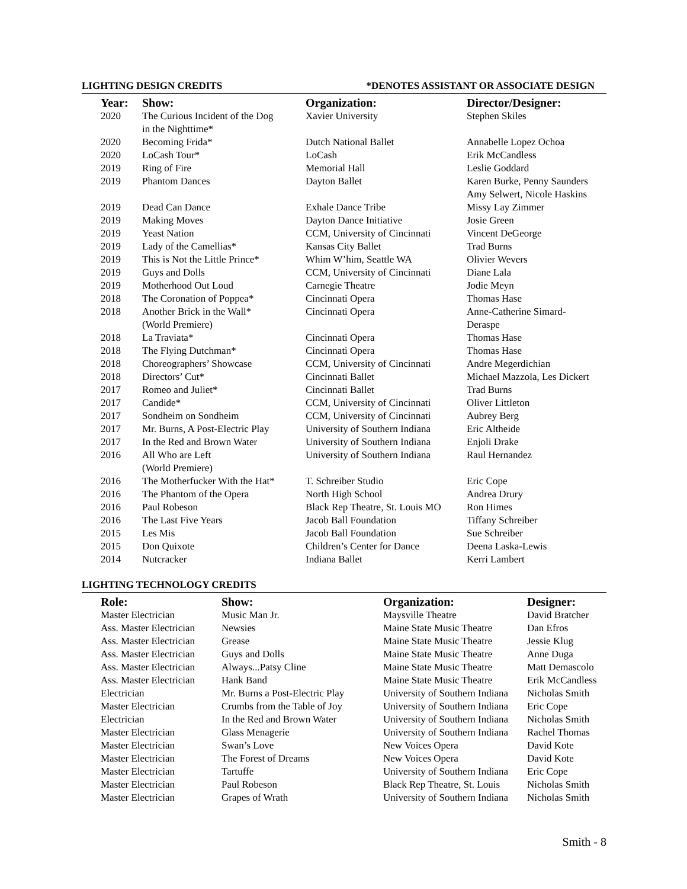LIGHTING DESIGN CREDITS *DENOTES ASSISTANT OR ASSOCIATE DESIGN
| Year: | Show: | Organization: | Director/Designer: |
| --- | --- | --- | --- |
| 2020 | The Curious Incident of the Dog in the Nighttime* | Xavier University | Stephen Skiles |
| 2020 | Becoming Frida* | Dutch National Ballet | Annabelle Lopez Ochoa |
| 2020 | LoCash Tour* | LoCash | Erik McCandless |
| 2019 | Ring of Fire | Memorial Hall | Leslie Goddard |
| 2019 | Phantom Dances | Dayton Ballet | Karen Burke, Penny Saunders Amy Selwert, Nicole Haskins |
| 2019 | Dead Can Dance | Exhale Dance Tribe | Missy Lay Zimmer |
| 2019 | Making Moves | Dayton Dance Initiative | Josie Green |
| 2019 | Yeast Nation | CCM, University of Cincinnati | Vincent DeGeorge |
| 2019 | Lady of the Camellias* | Kansas City Ballet | Trad Burns |
| 2019 | This is Not the Little Prince* | Whim W’him, Seattle WA | Olivier Wevers |
| 2019 | Guys and Dolls | CCM, University of Cincinnati | Diane Lala |
| 2019 | Motherhood Out Loud | Carnegie Theatre | Jodie Meyn |
| 2018 | The Coronation of Poppea* | Cincinnati Opera | Thomas Hase |
| 2018 | Another Brick in the Wall* (World Premiere) | Cincinnati Opera | Anne-Catherine Simard- Deraspe |
| 2018 | La Traviata* | Cincinnati Opera | Thomas Hase |
| 2018 | The Flying Dutchman* | Cincinnati Opera | Thomas Hase |
| 2018 | Choreographers’ Showcase | CCM, University of Cincinnati | Andre Megerdichian |
| 2018 | Directors’ Cut* | Cincinnati Ballet | Michael Mazzola, Les Dickert |
| 2017 | Romeo and Juliet* | Cincinnati Ballet | Trad Burns |
| 2017 | Candide* | CCM, University of Cincinnati | Oliver Littleton |
| 2017 | Sondheim on Sondheim | CCM, University of Cincinnati | Aubrey Berg |
| 2017 | Mr. Burns, A Post-Electric Play | University of Southern Indiana | Eric Altheide |
| 2017 | In the Red and Brown Water | University of Southern Indiana | Enjoli Drake |
| 2016 | All Who are Left (World Premiere) | University of Southern Indiana | Raul Hernandez |
| 2016 | The Motherfucker With the Hat* | T. Schreiber Studio | Eric Cope |
| 2016 | The Phantom of the Opera | North High School | Andrea Drury |
| 2016 | Paul Robeson | Black Rep Theatre, St. Louis MO | Ron Himes |
| 2016 | The Last Five Years | Jacob Ball Foundation | Tiffany Schreiber |
| 2015 | Les Mis | Jacob Ball Foundation | Sue Schreiber |
| 2015 | Don Quixote | Children’s Center for Dance | Deena Laska-Lewis |
| 2014 | Nutcracker | Indiana Ballet | Kerri Lambert |
LIGHTING TECHNOLOGY CREDITS
| Role: | Show: | Organization: | Designer: |
| --- | --- | --- | --- |
| Master Electrician | Music Man Jr. | Maysville Theatre | David Bratcher |
| Ass. Master Electrician | Newsies | Maine State Music Theatre | Dan Efros |
| Ass. Master Electrician | Grease | Maine State Music Theatre | Jessie Klug |
| Ass. Master Electrician | Guys and Dolls | Maine State Music Theatre | Anne Duga |
| Ass. Master Electrician | Always...Patsy Cline | Maine State Music Theatre | Matt Demascolo |
| Ass. Master Electrician | Hank Band | Maine State Music Theatre | Erik McCandless |
| Electrician | Mr. Burns a Post-Electric Play | University of Southern Indiana | Nicholas Smith |
| Master Electrician | Crumbs from the Table of Joy | University of Southern Indiana | Eric Cope |
| Electrician | In the Red and Brown Water | University of Southern Indiana | Nicholas Smith |
| Master Electrician | Glass Menagerie | University of Southern Indiana | Rachel Thomas |
| Master Electrician | Swan’s Love | New Voices Opera | David Kote |
| Master Electrician | The Forest of Dreams | New Voices Opera | David Kote |
| Master Electrician | Tartuffe | University of Southern Indiana | Eric Cope |
| Master Electrician | Paul Robeson | Black Rep Theatre, St. Louis | Nicholas Smith |
| Master Electrician | Grapes of Wrath | University of Southern Indiana | Nicholas Smith |
Smith - 8